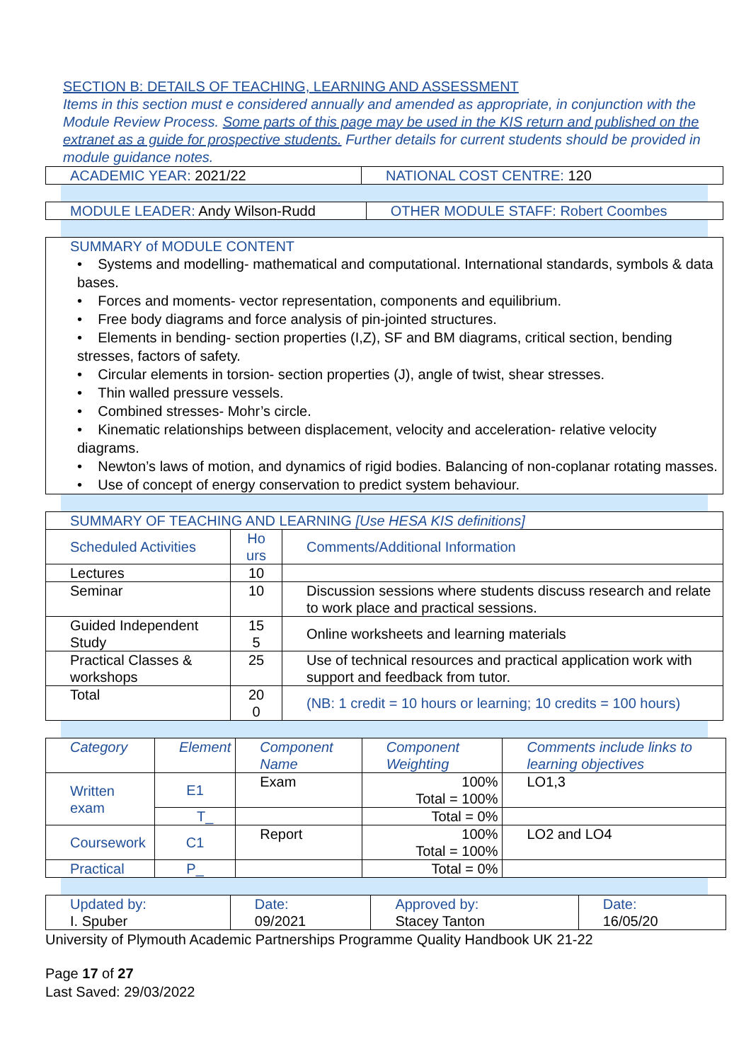SECTION B: DETAILS OF TEACHING, LEARNING AND ASSESSMENT
Items in this section must e considered annually and amended as appropriate, in conjunction with the Module Review Process. Some parts of this page may be used in the KIS return and published on the extranet as a guide for prospective students. Further details for current students should be provided in module guidance notes.
| ACADEMIC YEAR: 2021/22 | NATIONAL COST CENTRE: 120 |
| MODULE LEADER: Andy Wilson-Rudd | OTHER MODULE STAFF: Robert Coombes |
| SUMMARY of MODULE CONTENT • Systems and modelling- mathematical and computational. International standards, symbols & data bases. • Forces and moments- vector representation, components and equilibrium. • Free body diagrams and force analysis of pin-jointed structures. • Elements in bending- section properties (I,Z), SF and BM diagrams, critical section, bending stresses, factors of safety. • Circular elements in torsion- section properties (J), angle of twist, shear stresses. • Thin walled pressure vessels. • Combined stresses- Mohr’s circle. • Kinematic relationships between displacement, velocity and acceleration- relative velocity diagrams. • Newton’s laws of motion, and dynamics of rigid bodies. Balancing of non-coplanar rotating masses. • Use of concept of energy conservation to predict system behaviour. |
| SUMMARY OF TEACHING AND LEARNING [Use HESA KIS definitions] | | |
| Scheduled Activities | Ho urs | Comments/Additional Information |
| Lectures | 10 | |
| Seminar | 10 | Discussion sessions where students discuss research and relate to work place and practical sessions. |
| Guided Independent Study | 15 5 | Online worksheets and learning materials |
| Practical Classes & workshops | 25 | Use of technical resources and practical application work with support and feedback from tutor. |
| Total | 20 0 | (NB: 1 credit = 10 hours or learning; 10 credits = 100 hours) |
| Category | Element | Component Name | Component Weighting | Comments include links to learning objectives |
| --- | --- | --- | --- | --- |
| Written exam | E1 | Exam | 100% Total = 100% | LO1,3 |
| | T_ | | Total = 0% | |
| Coursework | C1 | Report | 100% Total = 100% | LO2 and LO4 |
| Practical | P_ | | Total = 0% | |
| Updated by: I. Spuber | Date: 09/2021 | Approved by: Stacey Tanton | Date: 16/05/20 |
University of Plymouth Academic Partnerships Programme Quality Handbook UK 21-22
Page 17 of 27
Last Saved: 29/03/2022